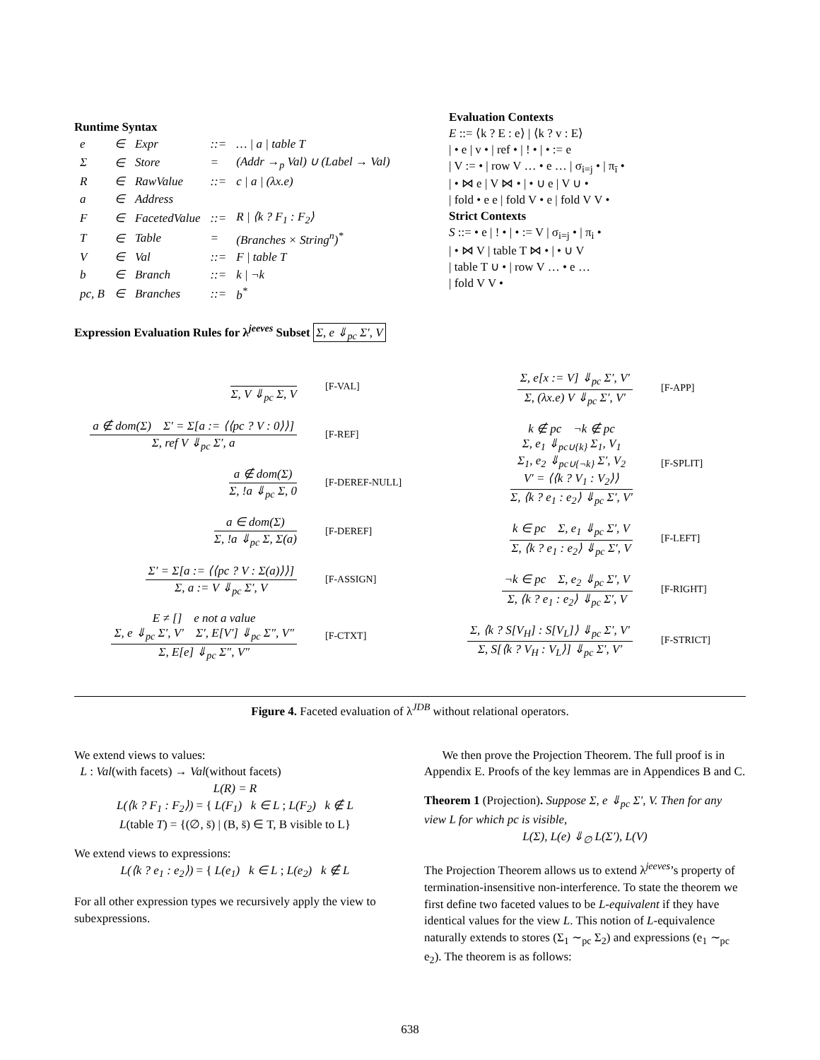Runtime Syntax
| e | ∈ | Expr | ::= | … / a / table T |
| Σ | ∈ | Store | = | (Addr →<sub>p</sub> Val) ∪ (Label → Val) |
| R | ∈ | RawValue | ::= | c / a / (λx.e) |
| a | ∈ | Address | | |
| F | ∈ | FacetedValue | ::= | R / ⟨k ? F<sub>1</sub> : F<sub>2</sub>⟩ |
| T | ∈ | Table | = | (Branches × String<sup>n</sup>)<sup>*</sup> |
| V | ∈ | Val | ::= | F / table T |
| b | ∈ | Branch | ::= | k / ¬k |
| pc, B | ∈ | Branches | ::= | b<sup>*</sup> |
Evaluation Contexts
E ::= ⟨k ? E : e⟩ | ⟨k ? v : E⟩
| • e | v • | ref • | ! • | • := e
| V := • | row V … • e … | σ<sub>i=j</sub> • | π<sub>ī</sub> •
| • ⋈ e | V ⋈ • | • ∪ e | V ∪ •
| fold • e e | fold V • e | fold V V •
Strict Contexts
S ::= • e | ! • | • := V | σ<sub>i=j</sub> • | π<sub>i</sub> •
| • ⋈ V | table T ⋈ • | • ∪ V
| table T ∪ • | row V … • e …
| fold V V •
Expression Evaluation Rules for λ<sup>jeeves</sup> Subset Σ, e ⇓<sub>pc</sub> Σ′, V
Σ, V ⇓<sub>pc</sub> Σ, V
[F-VAL]
a ∉ dom(Σ) Σ′ = Σ[a := ⟨⟨pc ? V : 0⟩⟩]
Σ, ref V ⇓<sub>pc</sub> Σ′, a
[F-REF]
a ∉ dom(Σ)
Σ, !a ⇓<sub>pc</sub> Σ, 0
[F-DEREF-NULL]
a ∈ dom(Σ)
Σ, !a ⇓<sub>pc</sub> Σ, Σ(a)
[F-DEREF]
Σ′ = Σ[a := ⟨⟨pc ? V : Σ(a)⟩⟩]
Σ, a := V ⇓<sub>pc</sub> Σ′, V
[F-ASSIGN]
E ≠ [] e not a value
Σ, e ⇓<sub>pc</sub> Σ′, V′ Σ′, E[V′] ⇓<sub>pc</sub> Σ″, V″
Σ, E[e] ⇓<sub>pc</sub> Σ″, V″
[F-CTXT]
Σ, e[x := V] ⇓<sub>pc</sub> Σ′, V′
Σ, (λx.e) V ⇓<sub>pc</sub> Σ′, V′
[F-APP]
k ∉ pc ¬k ∉ pc
Σ, e<sub>1</sub> ⇓<sub>pc∪{k}</sub> Σ<sub>1</sub>, V<sub>1</sub>
Σ<sub>1</sub>, e<sub>2</sub> ⇓<sub>pc∪{¬k}</sub> Σ′, V<sub>2</sub>
V′ = ⟨⟨k ? V<sub>1</sub> : V<sub>2</sub>⟩⟩
Σ, ⟨k ? e<sub>1</sub> : e<sub>2</sub>⟩ ⇓<sub>pc</sub> Σ′, V′
[F-SPLIT]
k ∈ pc Σ, e<sub>1</sub> ⇓<sub>pc</sub> Σ′, V
Σ, ⟨k ? e<sub>1</sub> : e<sub>2</sub>⟩ ⇓<sub>pc</sub> Σ′, V
[F-LEFT]
¬k ∈ pc Σ, e<sub>2</sub> ⇓<sub>pc</sub> Σ′, V
Σ, ⟨k ? e<sub>1</sub> : e<sub>2</sub>⟩ ⇓<sub>pc</sub> Σ′, V
[F-RIGHT]
Σ, ⟨k ? S[V<sub>H</sub>] : S[V<sub>L</sub>]⟩ ⇓<sub>pc</sub> Σ′, V′
Σ, S[⟨k ? V<sub>H</sub> : V<sub>L</sub>⟩] ⇓<sub>pc</sub> Σ′, V′
[F-STRICT]
Figure 4. Faceted evaluation of λ<sup>JDB</sup> without relational operators.
We extend views to values:
L : Val(with facets) → Val(without facets)
L(R) = R
L(⟨k ? F<sub>1</sub> : F<sub>2</sub>⟩) = { L(F<sub>1</sub>) k ∈ L ; L(F<sub>2</sub>) k ∉ L
L(table T) = {(∅, s̄) | (B, s̄) ∈ T, B visible to L}
We extend views to expressions:
L(⟨k ? e<sub>1</sub> : e<sub>2</sub>⟩) = { L(e<sub>1</sub>) k ∈ L ; L(e<sub>2</sub>) k ∉ L
For all other expression types we recursively apply the view to subexpressions.
We then prove the Projection Theorem. The full proof is in Appendix E. Proofs of the key lemmas are in Appendices B and C.
Theorem 1 (Projection). Suppose Σ, e ⇓<sub>pc</sub> Σ′, V. Then for any view L for which pc is visible,
L(Σ), L(e) ⇓<sub>∅</sub> L(Σ′), L(V)
The Projection Theorem allows us to extend λ<sup>jeeves</sup>’s property of termination-insensitive non-interference. To state the theorem we first define two faceted values to be L-equivalent if they have identical values for the view L. This notion of L-equivalence naturally extends to stores (Σ<sub>1</sub> ∼<sub>pc</sub> Σ<sub>2</sub>) and expressions (e<sub>1</sub> ∼<sub>pc</sub> e<sub>2</sub>). The theorem is as follows:
638